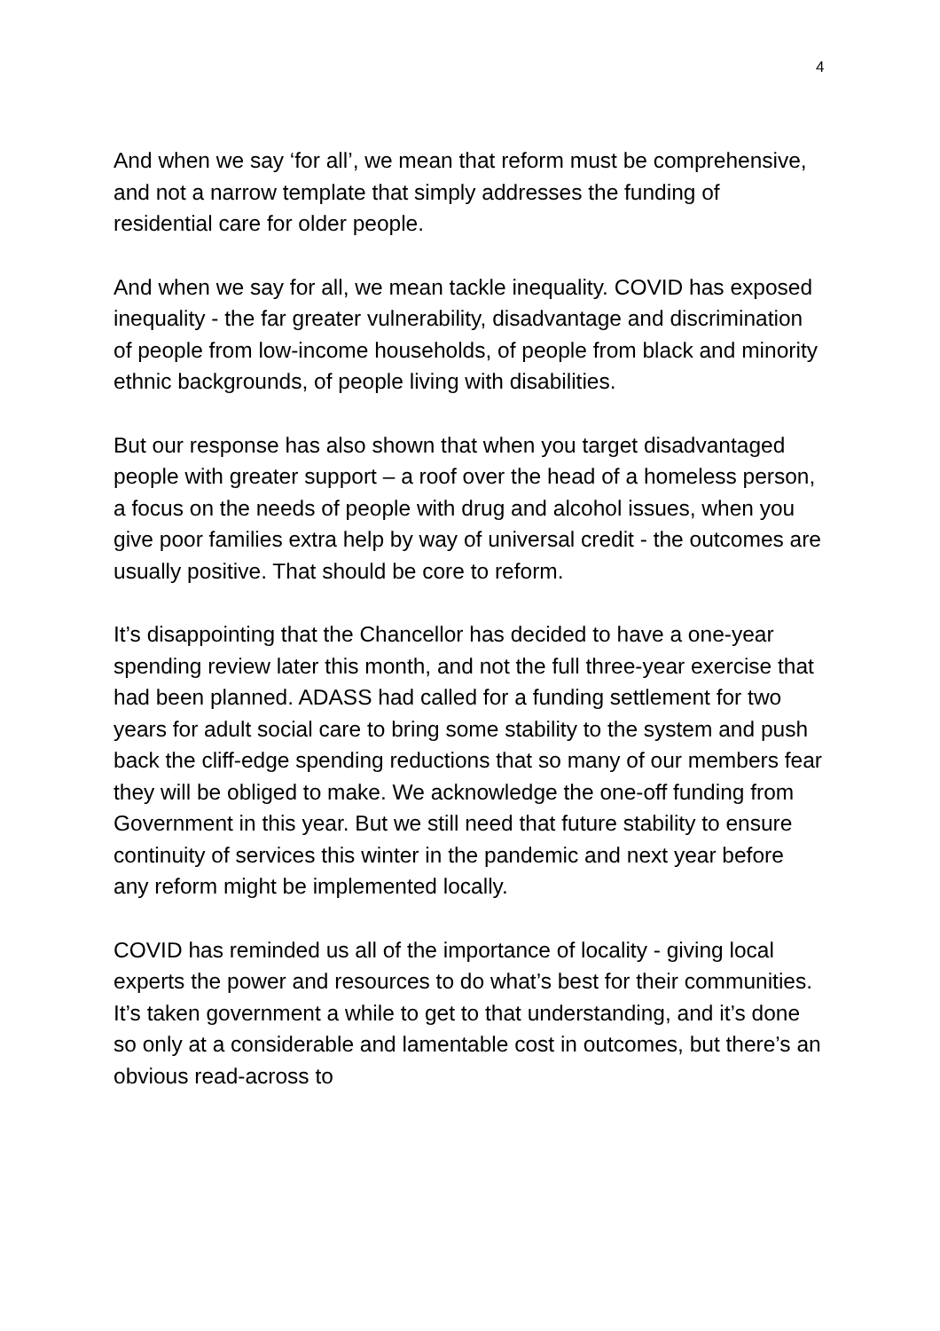4
And when we say ‘for all’, we mean that reform must be comprehensive, and not a narrow template that simply addresses the funding of residential care for older people.
And when we say for all, we mean tackle inequality. COVID has exposed inequality - the far greater vulnerability, disadvantage and discrimination of people from low-income households, of people from black and minority ethnic backgrounds, of people living with disabilities.
But our response has also shown that when you target disadvantaged people with greater support – a roof over the head of a homeless person, a focus on the needs of people with drug and alcohol issues, when you give poor families extra help by way of universal credit - the outcomes are usually positive. That should be core to reform.
It’s disappointing that the Chancellor has decided to have a one-year spending review later this month, and not the full three-year exercise that had been planned. ADASS had called for a funding settlement for two years for adult social care to bring some stability to the system and push back the cliff-edge spending reductions that so many of our members fear they will be obliged to make. We acknowledge the one-off funding from Government in this year. But we still need that future stability to ensure continuity of services this winter in the pandemic and next year before any reform might be implemented locally.
COVID has reminded us all of the importance of locality - giving local experts the power and resources to do what’s best for their communities. It’s taken government a while to get to that understanding, and it’s done so only at a considerable and lamentable cost in outcomes, but there’s an obvious read-across to